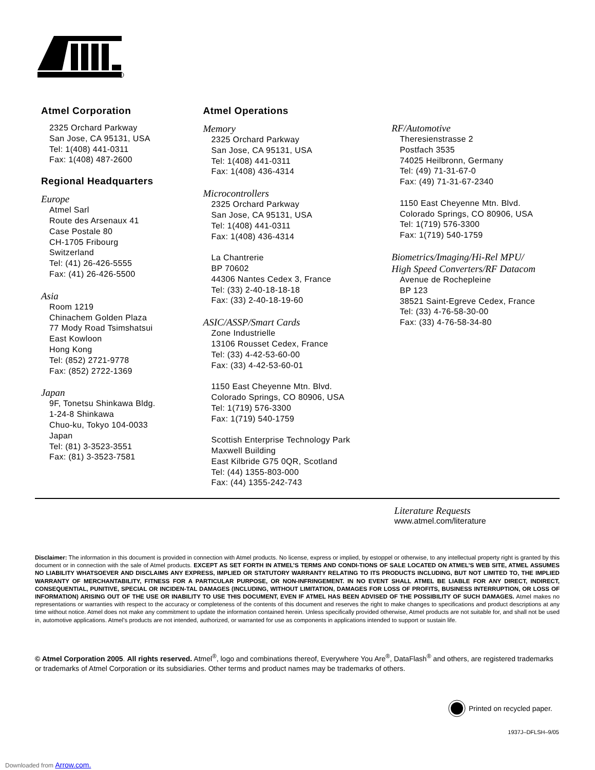Atmel Corporation
2325 Orchard Parkway
San Jose, CA 95131, USA
Tel: 1(408) 441-0311
Fax: 1(408) 487-2600
Regional Headquarters
Europe
Atmel Sarl
Route des Arsenaux 41
Case Postale 80
CH-1705 Fribourg
Switzerland
Tel: (41) 26-426-5555
Fax: (41) 26-426-5500
Asia
Room 1219
Chinachem Golden Plaza
77 Mody Road Tsimshatsui
East Kowloon
Hong Kong
Tel: (852) 2721-9778
Fax: (852) 2722-1369
Japan
9F, Tonetsu Shinkawa Bldg.
1-24-8 Shinkawa
Chuo-ku, Tokyo 104-0033
Japan
Tel: (81) 3-3523-3551
Fax: (81) 3-3523-7581
Atmel Operations
Memory
2325 Orchard Parkway
San Jose, CA 95131, USA
Tel: 1(408) 441-0311
Fax: 1(408) 436-4314
Microcontrollers
2325 Orchard Parkway
San Jose, CA 95131, USA
Tel: 1(408) 441-0311
Fax: 1(408) 436-4314
La Chantrerie
BP 70602
44306 Nantes Cedex 3, France
Tel: (33) 2-40-18-18-18
Fax: (33) 2-40-18-19-60
ASIC/ASSP/Smart Cards
Zone Industrielle
13106 Rousset Cedex, France
Tel: (33) 4-42-53-60-00
Fax: (33) 4-42-53-60-01
1150 East Cheyenne Mtn. Blvd.
Colorado Springs, CO 80906, USA
Tel: 1(719) 576-3300
Fax: 1(719) 540-1759
Scottish Enterprise Technology Park
Maxwell Building
East Kilbride G75 0QR, Scotland
Tel: (44) 1355-803-000
Fax: (44) 1355-242-743
RF/Automotive
Theresienstrasse 2
Postfach 3535
74025 Heilbronn, Germany
Tel: (49) 71-31-67-0
Fax: (49) 71-31-67-2340
1150 East Cheyenne Mtn. Blvd.
Colorado Springs, CO 80906, USA
Tel: 1(719) 576-3300
Fax: 1(719) 540-1759
Biometrics/Imaging/Hi-Rel MPU/
High Speed Converters/RF Datacom
Avenue de Rochepleine
BP 123
38521 Saint-Egreve Cedex, France
Tel: (33) 4-76-58-30-00
Fax: (33) 4-76-58-34-80
Literature Requests
www.atmel.com/literature
Disclaimer: The information in this document is provided in connection with Atmel products. No license, express or implied, by estoppel or otherwise, to any intellectual property right is granted by this document or in connection with the sale of Atmel products. EXCEPT AS SET FORTH IN ATMEL’S TERMS AND CONDI-TIONS OF SALE LOCATED ON ATMEL’S WEB SITE, ATMEL ASSUMES NO LIABILITY WHATSOEVER AND DISCLAIMS ANY EXPRESS, IMPLIED OR STATUTORY WARRANTY RELATING TO ITS PRODUCTS INCLUDING, BUT NOT LIMITED TO, THE IMPLIED WARRANTY OF MERCHANTABILITY, FITNESS FOR A PARTICULAR PURPOSE, OR NON-INFRINGEMENT. IN NO EVENT SHALL ATMEL BE LIABLE FOR ANY DIRECT, INDIRECT, CONSEQUENTIAL, PUNITIVE, SPECIAL OR INCIDEN-TAL DAMAGES (INCLUDING, WITHOUT LIMITATION, DAMAGES FOR LOSS OF PROFITS, BUSINESS INTERRUPTION, OR LOSS OF INFORMATION) ARISING OUT OF THE USE OR INABILITY TO USE THIS DOCUMENT, EVEN IF ATMEL HAS BEEN ADVISED OF THE POSSIBILITY OF SUCH DAMAGES. Atmel makes no representations or warranties with respect to the accuracy or completeness of the contents of this document and reserves the right to make changes to specifications and product descriptions at any time without notice. Atmel does not make any commitment to update the information contained herein. Unless specifically provided otherwise, Atmel products are not suitable for, and shall not be used in, automotive applications. Atmel’s products are not intended, authorized, or warranted for use as components in applications intended to support or sustain life.
© Atmel Corporation 2005. All rights reserved. Atmel<sup>®</sup>, logo and combinations thereof, Everywhere You Are<sup>®</sup>, DataFlash<sup>®</sup> and others, are registered trademarks or trademarks of Atmel Corporation or its subsidiaries. Other terms and product names may be trademarks of others.
Printed on recycled paper.
1937J–DFLSH–9/05
Downloaded from Arrow.com.